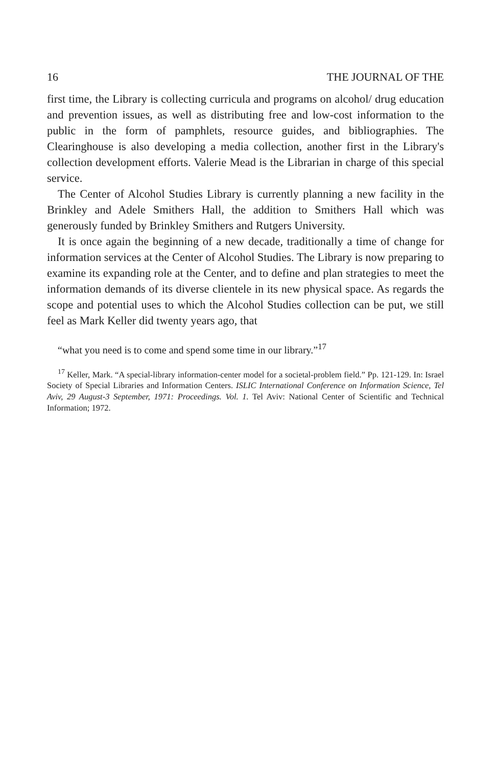16 THE JOURNAL OF THE
first time, the Library is collecting curricula and programs on alcohol/ drug education and prevention issues, as well as distributing free and low-cost information to the public in the form of pamphlets, resource guides, and bibliographies. The Clearinghouse is also developing a media collection, another first in the Library's collection development efforts. Valerie Mead is the Librarian in charge of this special service.
The Center of Alcohol Studies Library is currently planning a new facility in the Brinkley and Adele Smithers Hall, the addition to Smithers Hall which was generously funded by Brinkley Smithers and Rutgers University.
It is once again the beginning of a new decade, traditionally a time of change for information services at the Center of Alcohol Studies. The Library is now preparing to examine its expanding role at the Center, and to define and plan strategies to meet the information demands of its diverse clientele in its new physical space. As regards the scope and potential uses to which the Alcohol Studies collection can be put, we still feel as Mark Keller did twenty years ago, that
“what you need is to come and spend some time in our library.”<sup>17</sup>
<sup>17</sup> Keller, Mark. “A special-library information-center model for a societal-problem field.” Pp. 121-129. In: Israel Society of Special Libraries and Information Centers. ISLIC International Conference on Information Science, Tel Aviv, 29 August-3 September, 1971: Proceedings. Vol. 1. Tel Aviv: National Center of Scientific and Technical Information; 1972.